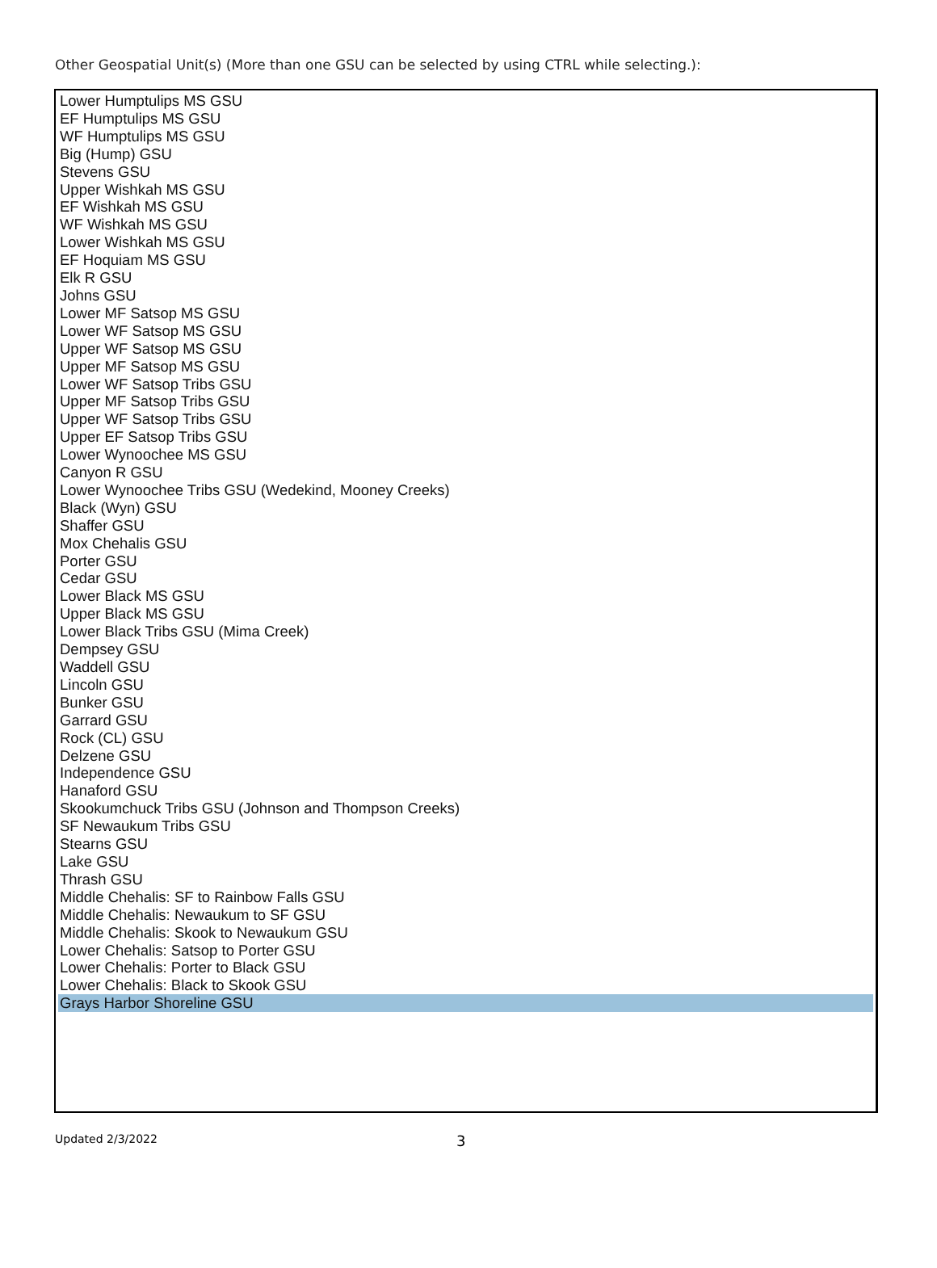Other Geospatial Unit(s) (More than one GSU can be selected by using CTRL while selecting.):
Lower Humptulips MS GSU
EF Humptulips MS GSU
WF Humptulips MS GSU
Big (Hump) GSU
Stevens GSU
Upper Wishkah MS GSU
EF Wishkah MS GSU
WF Wishkah MS GSU
Lower Wishkah MS GSU
EF Hoquiam MS GSU
Elk R GSU
Johns GSU
Lower MF Satsop MS GSU
Lower WF Satsop MS GSU
Upper WF Satsop MS GSU
Upper MF Satsop MS GSU
Lower WF Satsop Tribs GSU
Upper MF Satsop Tribs GSU
Upper WF Satsop Tribs GSU
Upper EF Satsop Tribs GSU
Lower Wynoochee MS GSU
Canyon R GSU
Lower Wynoochee Tribs GSU (Wedekind, Mooney Creeks)
Black (Wyn) GSU
Shaffer GSU
Mox Chehalis GSU
Porter GSU
Cedar GSU
Lower Black MS GSU
Upper Black MS GSU
Lower Black Tribs GSU (Mima Creek)
Dempsey GSU
Waddell GSU
Lincoln GSU
Bunker GSU
Garrard GSU
Rock (CL) GSU
Delzene GSU
Independence GSU
Hanaford GSU
Skookumchuck Tribs GSU (Johnson and Thompson Creeks)
SF Newaukum Tribs GSU
Stearns GSU
Lake GSU
Thrash GSU
Middle Chehalis: SF to Rainbow Falls GSU
Middle Chehalis: Newaukum to SF GSU
Middle Chehalis: Skook to Newaukum GSU
Lower Chehalis: Satsop to Porter GSU
Lower Chehalis: Porter to Black GSU
Lower Chehalis: Black to Skook GSU
Grays Harbor Shoreline GSU
Updated 2/3/2022 3